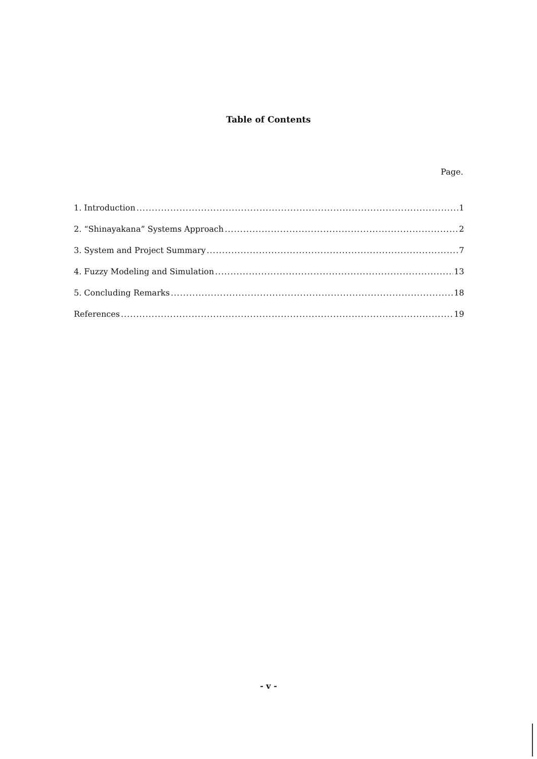Table of Contents
Page.
1. Introduction 1
2. “Shinayakana” Systems Approach 2
3. System and Project Summary 7
4. Fuzzy Modeling and Simulation 13
5. Concluding Remarks 18
References 19
- v -